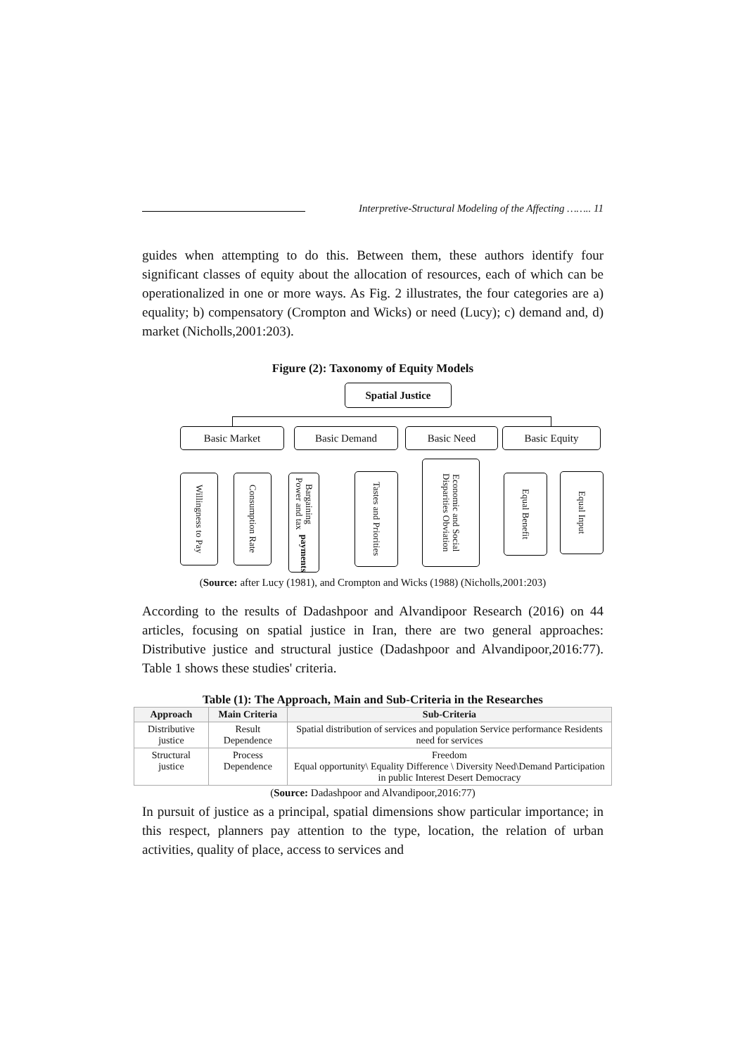Interpretive-Structural Modeling of the Affecting …….. 11
guides when attempting to do this. Between them, these authors identify four significant classes of equity about the allocation of resources, each of which can be operationalized in one or more ways. As Fig. 2 illustrates, the four categories are a) equality; b) compensatory (Crompton and Wicks) or need (Lucy); c) demand and, d) market (Nicholls,2001:203).
Figure (2): Taxonomy of Equity Models
Spatial Justice
Basic Market Basic Demand Basic Need Basic Equity
Willingness to Pay
Consumption Rate
Bargaining Power and tax payments
Tastes and Priorities
Economic and Social Disparities Obviation
Equal Benefit
Equal Input
(Source: after Lucy (1981), and Crompton and Wicks (1988) (Nicholls,2001:203)
According to the results of Dadashpoor and Alvandipoor Research (2016) on 44 articles, focusing on spatial justice in Iran, there are two general approaches: Distributive justice and structural justice (Dadashpoor and Alvandipoor,2016:77). Table 1 shows these studies' criteria.
Table (1): The Approach, Main and Sub-Criteria in the Researches
| Approach | Main Criteria | Sub-Criteria |
| --- | --- | --- |
| Distributive justice | Result Dependence | Spatial distribution of services and population Service performance Residents need for services |
| Structural justice | Process Dependence | Freedom Equal opportunity\ Equality Difference \ Diversity Need\Demand Participation in public Interest Desert Democracy |
(Source: Dadashpoor and Alvandipoor,2016:77)
In pursuit of justice as a principal, spatial dimensions show particular importance; in this respect, planners pay attention to the type, location, the relation of urban activities, quality of place, access to services and